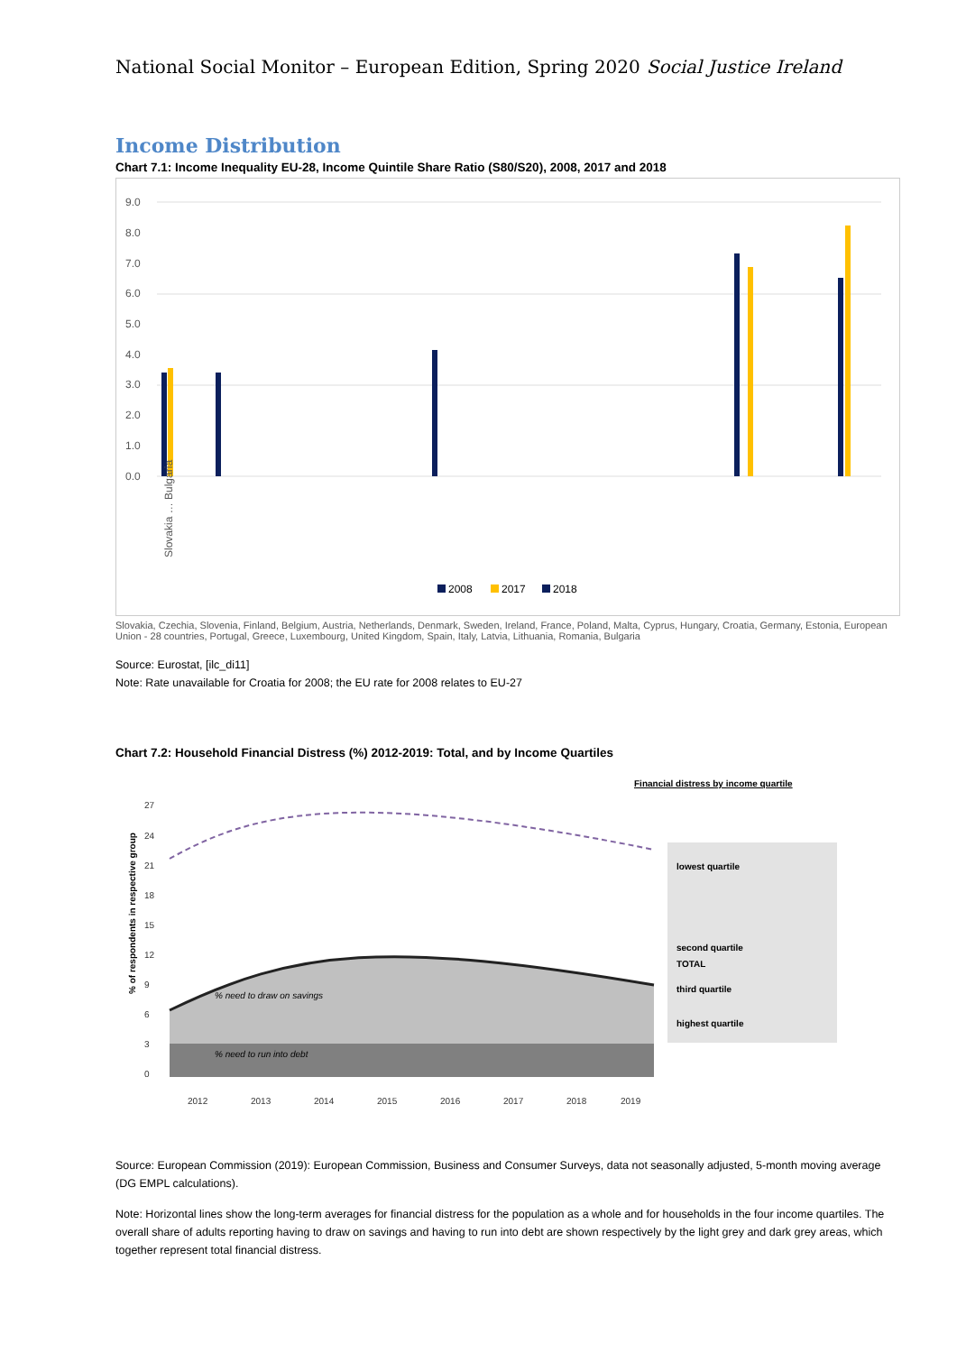National Social Monitor – European Edition, Spring 2020 Social Justice Ireland
Income Distribution
Chart 7.1: Income Inequality EU-28, Income Quintile Share Ratio (S80/S20), 2008, 2017 and 2018
9.0
8.0
7.0
6.0
5.0
4.0
3.0
2.0
1.0
0.0
Slovakia … Bulgaria
2008
2017
2018
Slovakia, Czechia, Slovenia, Finland, Belgium, Austria, Netherlands, Denmark, Sweden, Ireland, France, Poland, Malta, Cyprus, Hungary, Croatia, Germany, Estonia, European Union - 28 countries, Portugal, Greece, Luxembourg, United Kingdom, Spain, Italy, Latvia, Lithuania, Romania, Bulgaria
Source: Eurostat, [ilc_di11]
Note: Rate unavailable for Croatia for 2008; the EU rate for 2008 relates to EU-27
Chart 7.2: Household Financial Distress (%) 2012-2019: Total, and by Income Quartiles
Financial distress by income quartile
27
24
21
18
15
12
9
6
3
0
% of respondents in respective group
% need to draw on savings
% need to run into debt
lowest quartile
second quartile
TOTAL
third quartile
highest quartile
2012
2013
2014
2015
2016
2017
2018
2019
Source: European Commission (2019): European Commission, Business and Consumer Surveys, data not seasonally adjusted, 5-month moving average (DG EMPL calculations).
Note: Horizontal lines show the long-term averages for financial distress for the population as a whole and for households in the four income quartiles. The overall share of adults reporting having to draw on savings and having to run into debt are shown respectively by the light grey and dark grey areas, which together represent total financial distress.